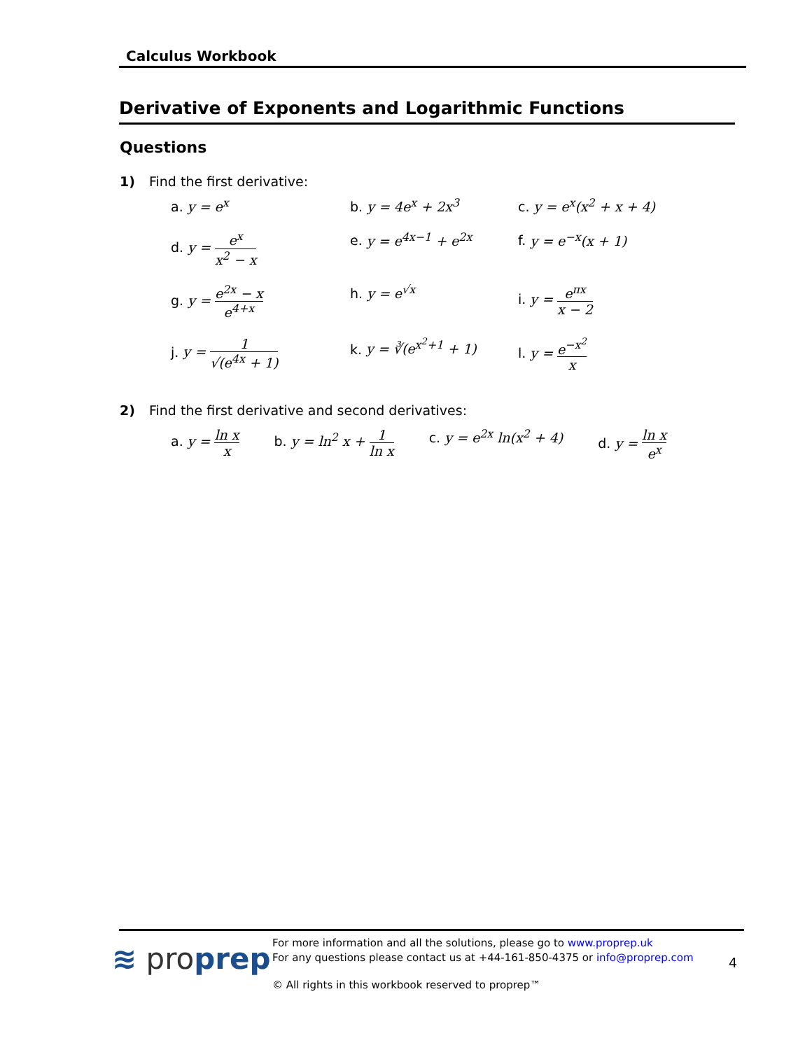Calculus Workbook
Derivative of Exponents and Logarithmic Functions
Questions
1) Find the first derivative:
a. y = e<sup>x</sup>
b. y = 4e<sup>x</sup> + 2x<sup>3</sup>
c. y = e<sup>x</sup>(x<sup>2</sup> + x + 4)
d. y = e<sup>x</sup> x<sup>2</sup> − x
e. y = e<sup>4x−1</sup> + e<sup>2x</sup>
f. y = e<sup>−x</sup>(x + 1)
g. y = e<sup>2x</sup> − x e<sup>4+x</sup>
h. y = e<sup>√x</sup>
i. y = e<sup>πx</sup> x − 2
j. y = 1 √(e<sup>4x</sup> + 1)
k. y = ∛(e<sup>x<sup>2</sup>+1</sup> + 1)
l. y = e<sup>−x<sup>2</sup></sup> x
2) Find the first derivative and second derivatives:
a. y = ln x x b. y = ln<sup>2</sup> x + 1 ln x c. y = e<sup>2x</sup> ln(x<sup>2</sup> + 4) d. y = ln x e<sup>x</sup>
≋ proprep
For more information and all the solutions, please go to www.proprep.uk
For any questions please contact us at +44-161-850-4375 or info@proprep.com
© All rights in this workbook reserved to proprep™
4